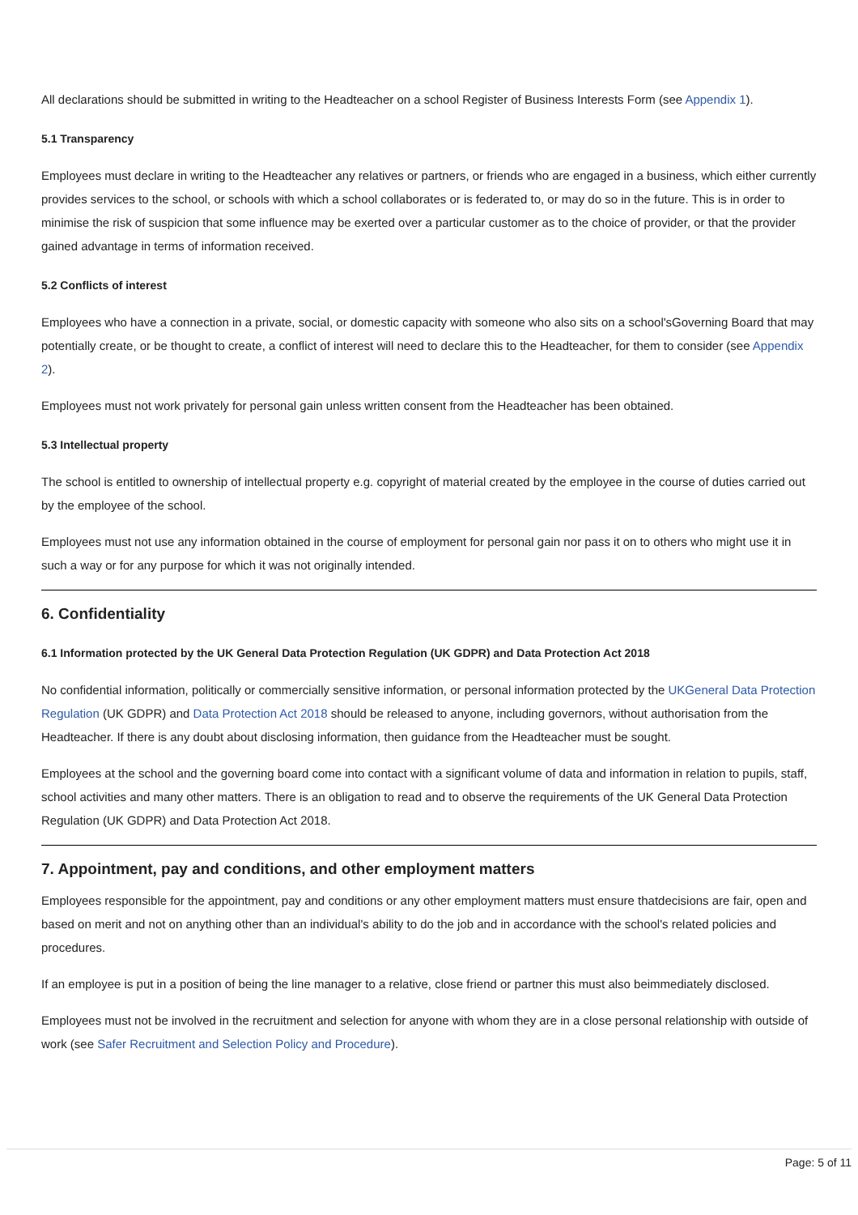All declarations should be submitted in writing to the Headteacher on a school Register of Business Interests Form (see Appendix 1).
5.1 Transparency
Employees must declare in writing to the Headteacher any relatives or partners, or friends who are engaged in a business, which either currently provides services to the school, or schools with which a school collaborates or is federated to, or may do so in the future. This is in order to minimise the risk of suspicion that some influence may be exerted over a particular customer as to the choice of provider, or that the provider gained advantage in terms of information received.
5.2 Conflicts of interest
Employees who have a connection in a private, social, or domestic capacity with someone who also sits on a school'sGoverning Board that may potentially create, or be thought to create, a conflict of interest will need to declare this to the Headteacher, for them to consider (see Appendix 2).
Employees must not work privately for personal gain unless written consent from the Headteacher has been obtained.
5.3 Intellectual property
The school is entitled to ownership of intellectual property e.g. copyright of material created by the employee in the course of duties carried out by the employee of the school.
Employees must not use any information obtained in the course of employment for personal gain nor pass it on to others who might use it in such a way or for any purpose for which it was not originally intended.
6. Confidentiality
6.1 Information protected by the UK General Data Protection Regulation (UK GDPR) and Data Protection Act 2018
No confidential information, politically or commercially sensitive information, or personal information protected by the UKGeneral Data Protection Regulation (UK GDPR) and Data Protection Act 2018 should be released to anyone, including governors, without authorisation from the Headteacher. If there is any doubt about disclosing information, then guidance from the Headteacher must be sought.
Employees at the school and the governing board come into contact with a significant volume of data and information in relation to pupils, staff, school activities and many other matters. There is an obligation to read and to observe the requirements of the UK General Data Protection Regulation (UK GDPR) and Data Protection Act 2018.
7. Appointment, pay and conditions, and other employment matters
Employees responsible for the appointment, pay and conditions or any other employment matters must ensure thatdecisions are fair, open and based on merit and not on anything other than an individual's ability to do the job and in accordance with the school's related policies and procedures.
If an employee is put in a position of being the line manager to a relative, close friend or partner this must also beimmediately disclosed.
Employees must not be involved in the recruitment and selection for anyone with whom they are in a close personal relationship with outside of work (see Safer Recruitment and Selection Policy and Procedure).
Page: 5 of 11